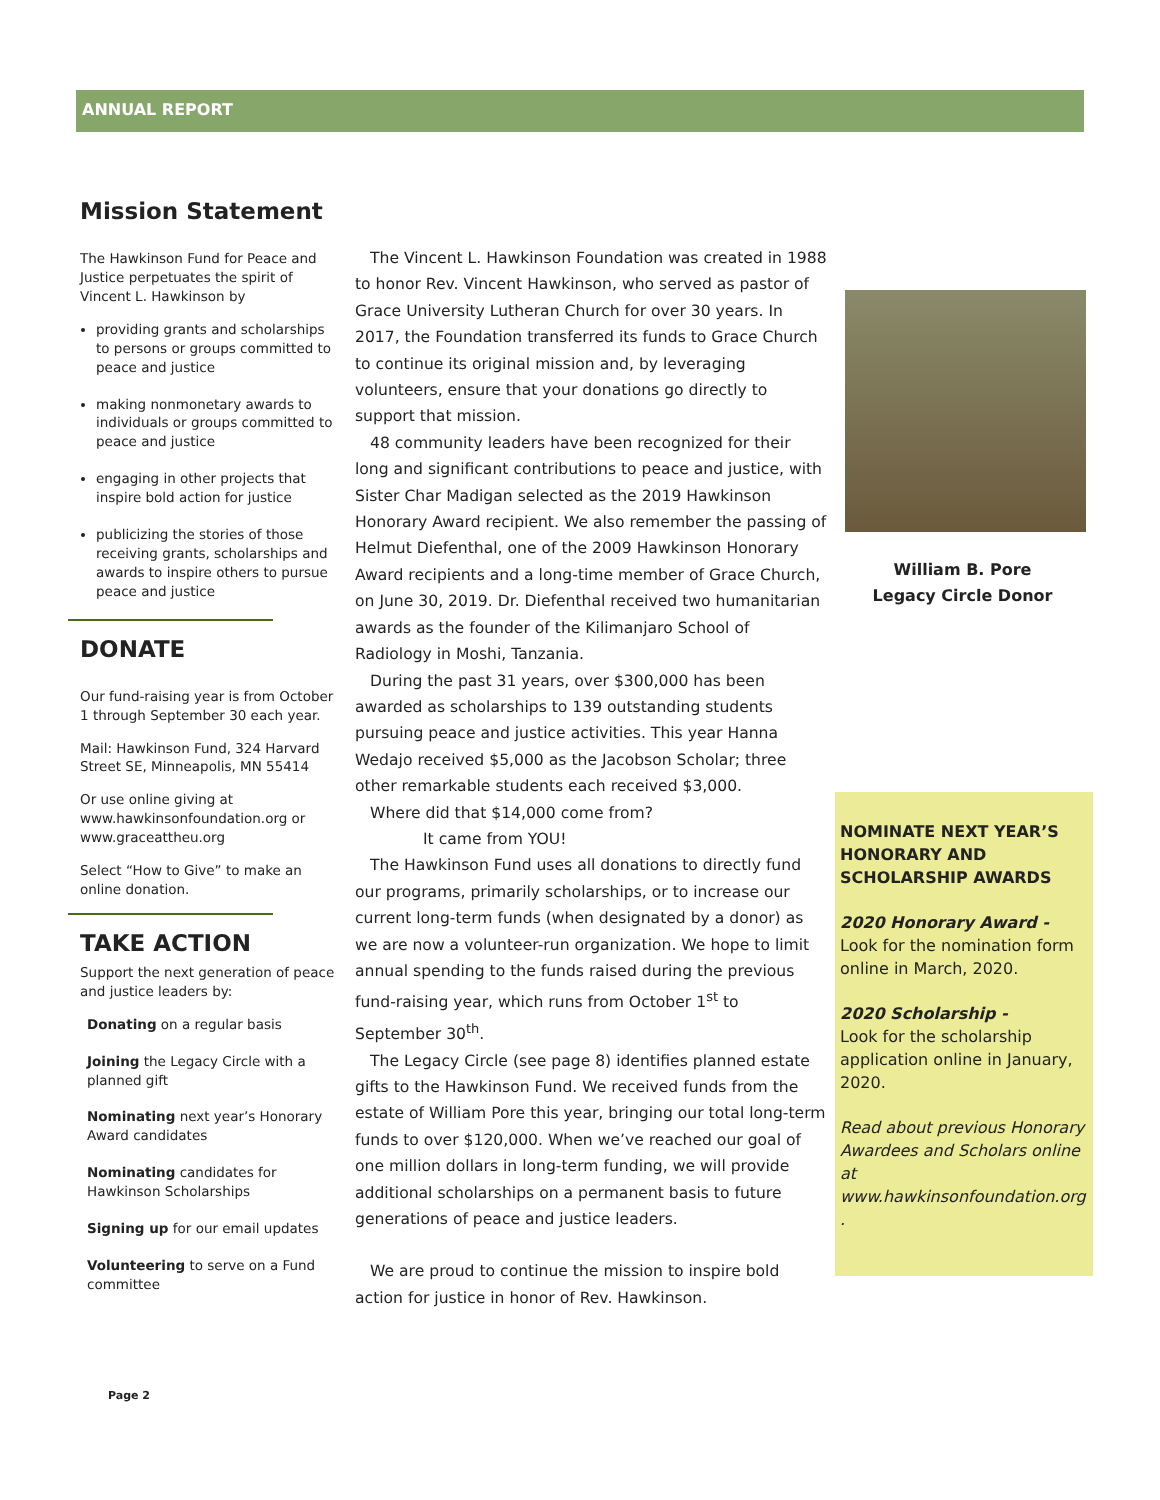ANNUAL REPORT
Mission Statement
The Hawkinson Fund for Peace and Justice perpetuates the spirit of Vincent L. Hawkinson by
providing grants and scholarships to persons or groups committed to peace and justice
making nonmonetary awards to individuals or groups committed to peace and justice
engaging in other projects that inspire bold action for justice
publicizing the stories of those receiving grants, scholarships and awards to inspire others to pursue peace and justice
DONATE
Our fund-raising year is from October 1 through September 30 each year.
Mail: Hawkinson Fund, 324 Harvard Street SE, Minneapolis, MN 55414
Or use online giving at www.hawkinsonfoundation.org or www.graceattheu.org
Select “How to Give” to make an online donation.
TAKE ACTION
Support the next generation of peace and justice leaders by:
Donating on a regular basis
Joining the Legacy Circle with a planned gift
Nominating next year’s Honorary Award candidates
Nominating candidates for Hawkinson Scholarships
Signing up for our email updates
Volunteering to serve on a Fund committee
The Vincent L. Hawkinson Foundation was created in 1988 to honor Rev. Vincent Hawkinson, who served as pastor of Grace University Lutheran Church for over 30 years. In 2017, the Foundation transferred its funds to Grace Church to continue its original mission and, by leveraging volunteers, ensure that your donations go directly to support that mission.
48 community leaders have been recognized for their long and significant contributions to peace and justice, with Sister Char Madigan selected as the 2019 Hawkinson Honorary Award recipient. We also remember the passing of Helmut Diefenthal, one of the 2009 Hawkinson Honorary Award recipients and a long-time member of Grace Church, on June 30, 2019. Dr. Diefenthal received two humanitarian awards as the founder of the Kilimanjaro School of Radiology in Moshi, Tanzania.
During the past 31 years, over $300,000 has been awarded as scholarships to 139 outstanding students pursuing peace and justice activities. This year Hanna Wedajo received $5,000 as the Jacobson Scholar; three other remarkable students each received $3,000.
Where did that $14,000 come from?
It came from YOU!
The Hawkinson Fund uses all donations to directly fund our programs, primarily scholarships, or to increase our current long-term funds (when designated by a donor) as we are now a volunteer-run organization. We hope to limit annual spending to the funds raised during the previous fund-raising year, which runs from October 1<sup>st</sup> to September 30<sup>th</sup>.
The Legacy Circle (see page 8) identifies planned estate gifts to the Hawkinson Fund. We received funds from the estate of William Pore this year, bringing our total long-term funds to over $120,000. When we’ve reached our goal of one million dollars in long-term funding, we will provide additional scholarships on a permanent basis to future generations of peace and justice leaders.
We are proud to continue the mission to inspire bold action for justice in honor of Rev. Hawkinson.
William B. Pore
Legacy Circle Donor
NOMINATE NEXT YEAR’S HONORARY AND SCHOLARSHIP AWARDS
2020 Honorary Award -
Look for the nomination form online in March, 2020.
2020 Scholarship -
Look for the scholarship application online in January, 2020.
Read about previous Honorary Awardees and Scholars online at www.hawkinsonfoundation.org .
Page 2